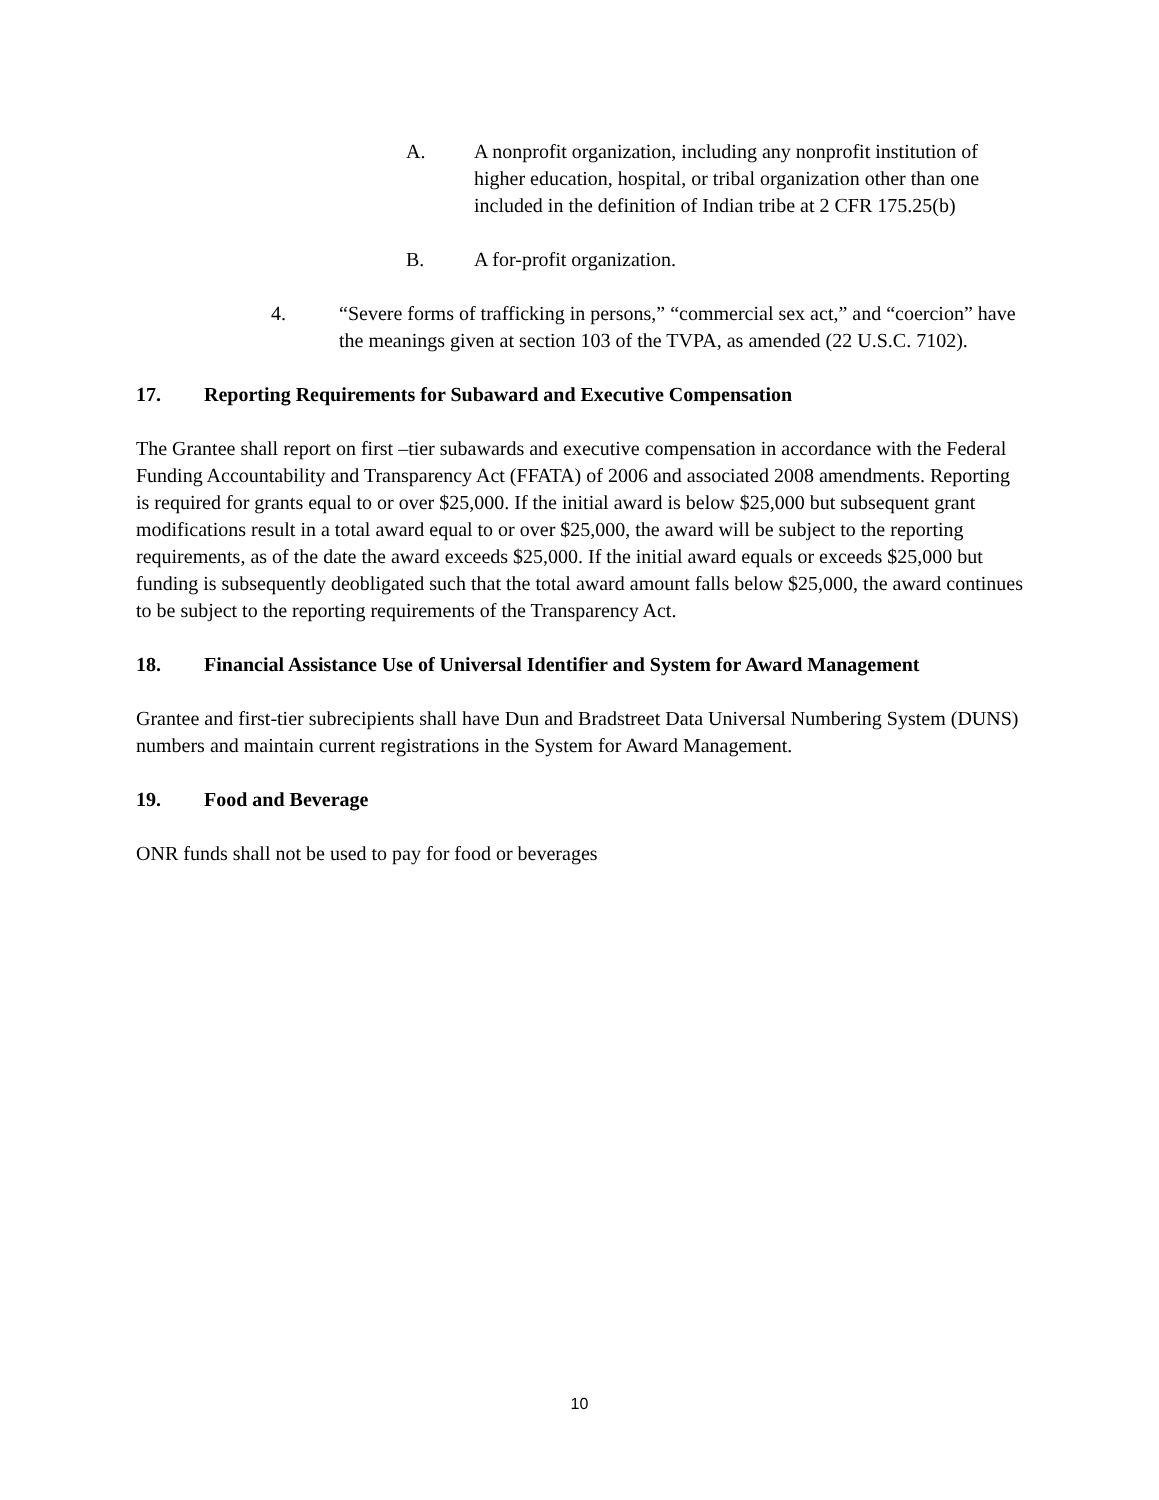A. A nonprofit organization, including any nonprofit institution of higher education, hospital, or tribal organization other than one included in the definition of Indian tribe at 2 CFR 175.25(b)
B. A for-profit organization.
4. “Severe forms of trafficking in persons,” “commercial sex act,” and “coercion” have the meanings given at section 103 of the TVPA, as amended (22 U.S.C. 7102).
17. Reporting Requirements for Subaward and Executive Compensation
The Grantee shall report on first –tier subawards and executive compensation in accordance with the Federal Funding Accountability and Transparency Act (FFATA) of 2006 and associated 2008 amendments. Reporting is required for grants equal to or over $25,000. If the initial award is below $25,000 but subsequent grant modifications result in a total award equal to or over $25,000, the award will be subject to the reporting requirements, as of the date the award exceeds $25,000. If the initial award equals or exceeds $25,000 but funding is subsequently deobligated such that the total award amount falls below $25,000, the award continues to be subject to the reporting requirements of the Transparency Act.
18. Financial Assistance Use of Universal Identifier and System for Award Management
Grantee and first-tier subrecipients shall have Dun and Bradstreet Data Universal Numbering System (DUNS) numbers and maintain current registrations in the System for Award Management.
19. Food and Beverage
ONR funds shall not be used to pay for food or beverages
10